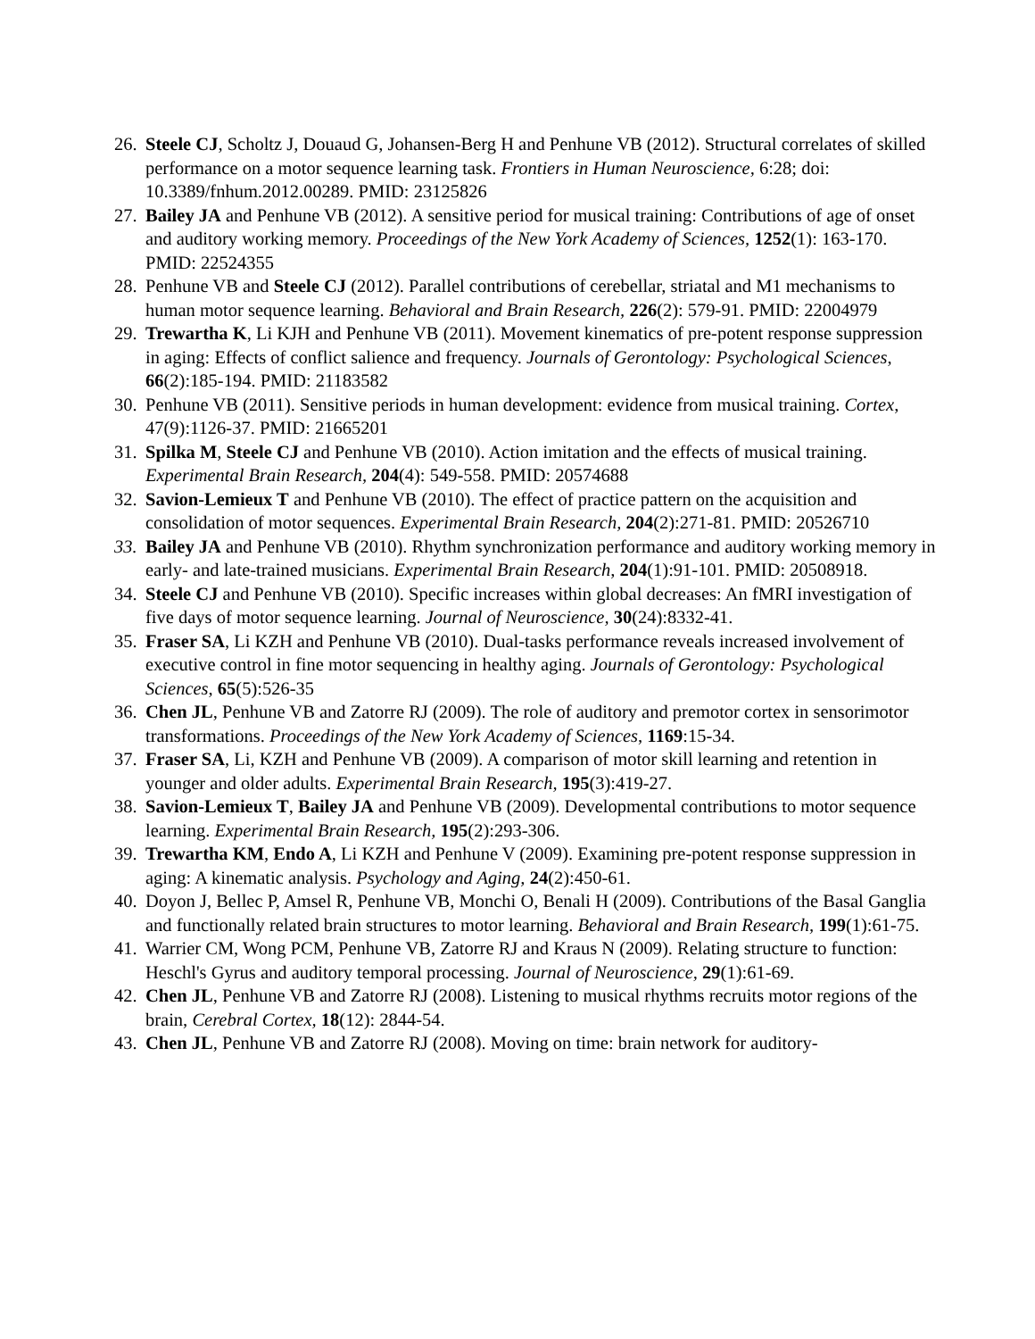26. Steele CJ, Scholtz J, Douaud G, Johansen-Berg H and Penhune VB (2012). Structural correlates of skilled performance on a motor sequence learning task. Frontiers in Human Neuroscience, 6:28; doi: 10.3389/fnhum.2012.00289. PMID: 23125826
27. Bailey JA and Penhune VB (2012). A sensitive period for musical training: Contributions of age of onset and auditory working memory. Proceedings of the New York Academy of Sciences, 1252(1): 163-170. PMID: 22524355
28. Penhune VB and Steele CJ (2012). Parallel contributions of cerebellar, striatal and M1 mechanisms to human motor sequence learning. Behavioral and Brain Research, 226(2): 579-91. PMID: 22004979
29. Trewartha K, Li KJH and Penhune VB (2011). Movement kinematics of pre-potent response suppression in aging: Effects of conflict salience and frequency. Journals of Gerontology: Psychological Sciences, 66(2):185-194. PMID: 21183582
30. Penhune VB (2011). Sensitive periods in human development: evidence from musical training. Cortex, 47(9):1126-37. PMID: 21665201
31. Spilka M, Steele CJ and Penhune VB (2010). Action imitation and the effects of musical training. Experimental Brain Research, 204(4): 549-558. PMID: 20574688
32. Savion-Lemieux T and Penhune VB (2010). The effect of practice pattern on the acquisition and consolidation of motor sequences. Experimental Brain Research, 204(2):271-81. PMID: 20526710
33. Bailey JA and Penhune VB (2010). Rhythm synchronization performance and auditory working memory in early- and late-trained musicians. Experimental Brain Research, 204(1):91-101. PMID: 20508918.
34. Steele CJ and Penhune VB (2010). Specific increases within global decreases: An fMRI investigation of five days of motor sequence learning. Journal of Neuroscience, 30(24):8332-41.
35. Fraser SA, Li KZH and Penhune VB (2010). Dual-tasks performance reveals increased involvement of executive control in fine motor sequencing in healthy aging. Journals of Gerontology: Psychological Sciences, 65(5):526-35
36. Chen JL, Penhune VB and Zatorre RJ (2009). The role of auditory and premotor cortex in sensorimotor transformations. Proceedings of the New York Academy of Sciences, 1169:15-34.
37. Fraser SA, Li, KZH and Penhune VB (2009). A comparison of motor skill learning and retention in younger and older adults. Experimental Brain Research, 195(3):419-27.
38. Savion-Lemieux T, Bailey JA and Penhune VB (2009). Developmental contributions to motor sequence learning. Experimental Brain Research, 195(2):293-306.
39. Trewartha KM, Endo A, Li KZH and Penhune V (2009). Examining pre-potent response suppression in aging: A kinematic analysis. Psychology and Aging, 24(2):450-61.
40. Doyon J, Bellec P, Amsel R, Penhune VB, Monchi O, Benali H (2009). Contributions of the Basal Ganglia and functionally related brain structures to motor learning. Behavioral and Brain Research, 199(1):61-75.
41. Warrier CM, Wong PCM, Penhune VB, Zatorre RJ and Kraus N (2009). Relating structure to function: Heschl's Gyrus and auditory temporal processing. Journal of Neuroscience, 29(1):61-69.
42. Chen JL, Penhune VB and Zatorre RJ (2008). Listening to musical rhythms recruits motor regions of the brain, Cerebral Cortex, 18(12): 2844-54.
43. Chen JL, Penhune VB and Zatorre RJ (2008). Moving on time: brain network for auditory-